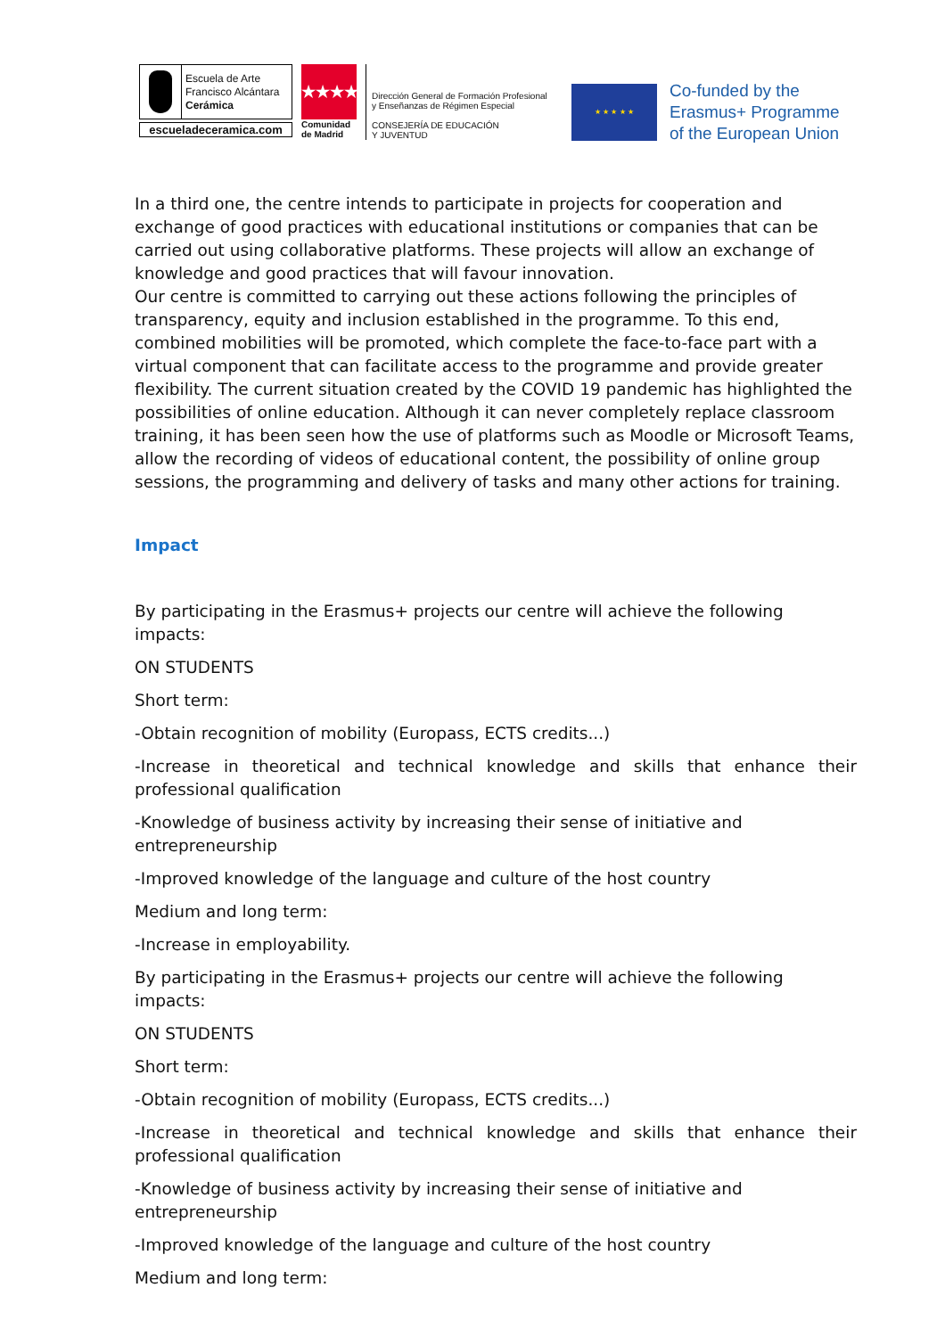Escuela de Arte
Francisco Alcántara
Cerámica
escueladeceramica.com
★★★★
Comunidad
de Madrid
Dirección General de Formación Profesional
y Enseñanzas de Régimen Especial
CONSEJERÍA DE EDUCACIÓN
Y JUVENTUD
★ ★ ★ ★ ★
Co-funded by the
Erasmus+ Programme
of the European Union
In a third one, the centre intends to participate in projects for cooperation and exchange of good practices with educational institutions or companies that can be carried out using collaborative platforms. These projects will allow an exchange of knowledge and good practices that will favour innovation.
Our centre is committed to carrying out these actions following the principles of transparency, equity and inclusion established in the programme. To this end, combined mobilities will be promoted, which complete the face-to-face part with a virtual component that can facilitate access to the programme and provide greater flexibility. The current situation created by the COVID 19 pandemic has highlighted the possibilities of online education. Although it can never completely replace classroom training, it has been seen how the use of platforms such as Moodle or Microsoft Teams, allow the recording of videos of educational content, the possibility of online group sessions, the programming and delivery of tasks and many other actions for training.
Impact
By participating in the Erasmus+ projects our centre will achieve the following impacts:
ON STUDENTS
Short term:
-Obtain recognition of mobility (Europass, ECTS credits...)
-Increase in theoretical and technical knowledge and skills that enhance their professional qualification
-Knowledge of business activity by increasing their sense of initiative and entrepreneurship
-Improved knowledge of the language and culture of the host country
Medium and long term:
-Increase in employability.
By participating in the Erasmus+ projects our centre will achieve the following impacts:
ON STUDENTS
Short term:
-Obtain recognition of mobility (Europass, ECTS credits...)
-Increase in theoretical and technical knowledge and skills that enhance their professional qualification
-Knowledge of business activity by increasing their sense of initiative and entrepreneurship
-Improved knowledge of the language and culture of the host country
Medium and long term: